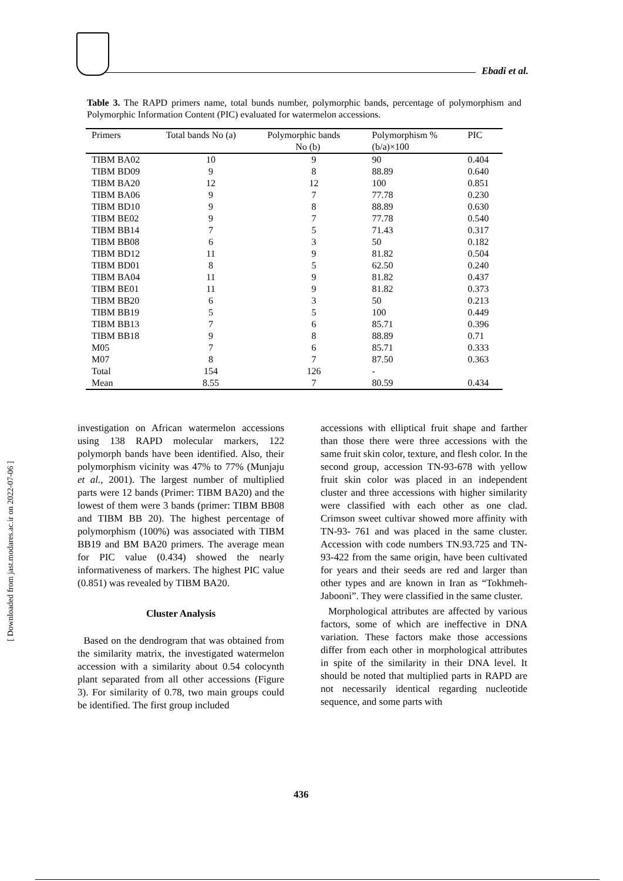Ebadi et al.
Table 3. The RAPD primers name, total bunds number, polymorphic bands, percentage of polymorphism and Polymorphic Information Content (PIC) evaluated for watermelon accessions.
| Primers | Total bands No (a) | Polymorphic bands No (b) | Polymorphism % (b/a)×100 | PIC |
| --- | --- | --- | --- | --- |
| TIBM BA02 | 10 | 9 | 90 | 0.404 |
| TIBM BD09 | 9 | 8 | 88.89 | 0.640 |
| TIBM BA20 | 12 | 12 | 100 | 0.851 |
| TIBM BA06 | 9 | 7 | 77.78 | 0.230 |
| TIBM BD10 | 9 | 8 | 88.89 | 0.630 |
| TIBM BE02 | 9 | 7 | 77.78 | 0.540 |
| TIBM BB14 | 7 | 5 | 71.43 | 0.317 |
| TIBM BB08 | 6 | 3 | 50 | 0.182 |
| TIBM BD12 | 11 | 9 | 81.82 | 0.504 |
| TIBM BD01 | 8 | 5 | 62.50 | 0.240 |
| TIBM BA04 | 11 | 9 | 81.82 | 0.437 |
| TIBM BE01 | 11 | 9 | 81.82 | 0.373 |
| TIBM BB20 | 6 | 3 | 50 | 0.213 |
| TIBM BB19 | 5 | 5 | 100 | 0.449 |
| TIBM BB13 | 7 | 6 | 85.71 | 0.396 |
| TIBM BB18 | 9 | 8 | 88.89 | 0.71 |
| M05 | 7 | 6 | 85.71 | 0.333 |
| M07 | 8 | 7 | 87.50 | 0.363 |
| Total | 154 | 126 | - | |
| Mean | 8.55 | 7 | 80.59 | 0.434 |
investigation on African watermelon accessions using 138 RAPD molecular markers, 122 polymorph bands have been identified. Also, their polymorphism vicinity was 47% to 77% (Munjaju et al., 2001). The largest number of multiplied parts were 12 bands (Primer: TIBM BA20) and the lowest of them were 3 bands (primer: TIBM BB08 and TIBM BB 20). The highest percentage of polymorphism (100%) was associated with TIBM BB19 and BM BA20 primers. The average mean for PIC value (0.434) showed the nearly informativeness of markers. The highest PIC value (0.851) was revealed by TIBM BA20.
Cluster Analysis
Based on the dendrogram that was obtained from the similarity matrix, the investigated watermelon accession with a similarity about 0.54 colocynth plant separated from all other accessions (Figure 3). For similarity of 0.78, two main groups could be identified. The first group included
accessions with elliptical fruit shape and farther than those there were three accessions with the same fruit skin color, texture, and flesh color. In the second group, accession TN-93-678 with yellow fruit skin color was placed in an independent cluster and three accessions with higher similarity were classified with each other as one clad. Crimson sweet cultivar showed more affinity with TN-93- 761 and was placed in the same cluster. Accession with code numbers TN.93.725 and TN-93-422 from the same origin, have been cultivated for years and their seeds are red and larger than other types and are known in Iran as “Tokhmeh-Jabooni”. They were classified in the same cluster.
Morphological attributes are affected by various factors, some of which are ineffective in DNA variation. These factors make those accessions differ from each other in morphological attributes in spite of the similarity in their DNA level. It should be noted that multiplied parts in RAPD are not necessarily identical regarding nucleotide sequence, and some parts with
[ Downloaded from jast.modares.ac.ir on 2022-07-06 ]
436